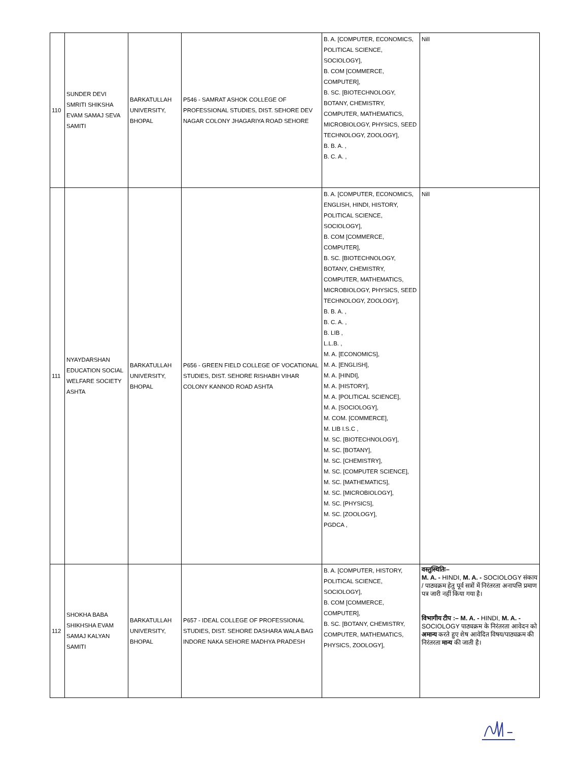| 110 | SUNDER DEVI SMRITI SHIKSHA EVAM SAMAJ SEVA SAMITI | BARKATULLAH UNIVERSITY, BHOPAL | P546 - SAMRAT ASHOK COLLEGE OF PROFESSIONAL STUDIES, DIST. SEHORE DEV NAGAR COLONY JHAGARIYA ROAD SEHORE | B. A. [COMPUTER, ECONOMICS, POLITICAL SCIENCE, SOCIOLOGY], B. COM [COMMERCE, COMPUTER], B. SC. [BIOTECHNOLOGY, BOTANY, CHEMISTRY, COMPUTER, MATHEMATICS, MICROBIOLOGY, PHYSICS, SEED TECHNOLOGY, ZOOLOGY], B. B. A. , B. C. A. , | Nill |
| 111 | NYAYDARSHAN EDUCATION SOCIAL WELFARE SOCIETY ASHTA | BARKATULLAH UNIVERSITY, BHOPAL | P656 - GREEN FIELD COLLEGE OF VOCATIONAL STUDIES, DIST. SEHORE RISHABH VIHAR COLONY KANNOD ROAD ASHTA | B. A. [COMPUTER, ECONOMICS, ENGLISH, HINDI, HISTORY, POLITICAL SCIENCE, SOCIOLOGY], B. COM [COMMERCE, COMPUTER], B. SC. [BIOTECHNOLOGY, BOTANY, CHEMISTRY, COMPUTER, MATHEMATICS, MICROBIOLOGY, PHYSICS, SEED TECHNOLOGY, ZOOLOGY], B. B. A. , B. C. A. , B. LIB , L.L.B. , M. A. [ECONOMICS], M. A. [ENGLISH], M. A. [HINDI], M. A. [HISTORY], M. A. [POLITICAL SCIENCE], M. A. [SOCIOLOGY], M. COM. [COMMERCE], M. LIB I.S.C , M. SC. [BIOTECHNOLOGY], M. SC. [BOTANY], M. SC. [CHEMISTRY], M. SC. [COMPUTER SCIENCE], M. SC. [MATHEMATICS], M. SC. [MICROBIOLOGY], M. SC. [PHYSICS], M. SC. [ZOOLOGY], PGDCA , | Nill |
| 112 | SHOKHA BABA SHIKHSHA EVAM SAMAJ KALYAN SAMITI | BARKATULLAH UNIVERSITY, BHOPAL | P657 - IDEAL COLLEGE OF PROFESSIONAL STUDIES, DIST. SEHORE DASHARA WALA BAG INDORE NAKA SEHORE MADHYA PRADESH | B. A. [COMPUTER, HISTORY, POLITICAL SCIENCE, SOCIOLOGY], B. COM [COMMERCE, COMPUTER], B. SC. [BOTANY, CHEMISTRY, COMPUTER, MATHEMATICS, PHYSICS, ZOOLOGY], | वस्तुस्थितिः– M. A. - HINDI, M. A. - SOCIOLOGY संकाय / पाठ्यक्रम हेतु पूर्व सत्रों में निरंतरता अनापत्ति प्रमाण पत्र जारी नहीं किया गया है। विभागीय टीप :– M. A. - HINDI, M. A. - SOCIOLOGY पाठ्यक्रम के निरंतरता आवेदन को अमान्य करते हुए शेष आवेदित विषय/पाठ्यक्रम की निरंतरता मान्य की जाती है। |